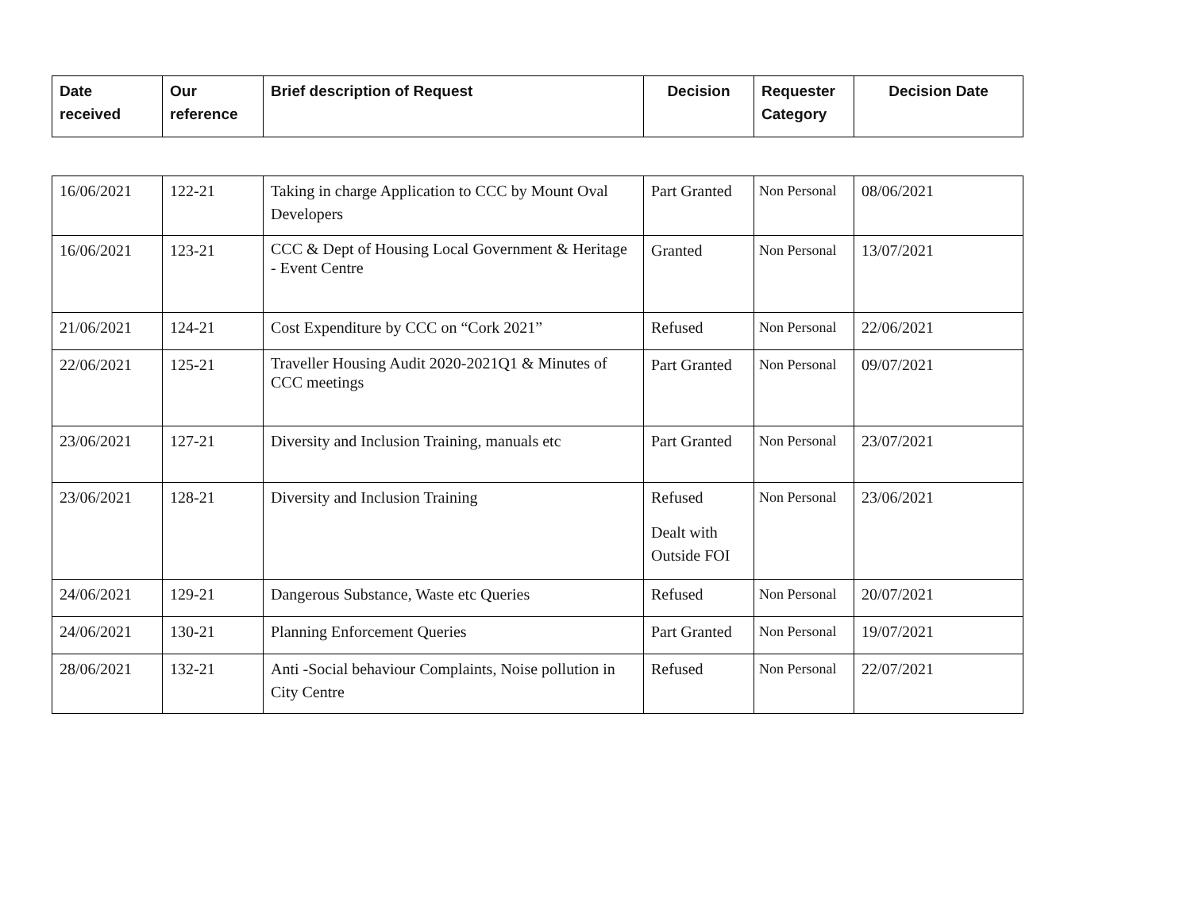| Date received | Our reference | Brief description of Request | Decision | Requester Category | Decision Date |
| --- | --- | --- | --- | --- | --- |
| 16/06/2021 | 122-21 | Taking in charge Application to CCC by Mount Oval Developers | Part Granted | Non Personal | 08/06/2021 |
| 16/06/2021 | 123-21 | CCC & Dept of Housing Local Government & Heritage - Event Centre | Granted | Non Personal | 13/07/2021 |
| 21/06/2021 | 124-21 | Cost Expenditure by CCC on “Cork 2021” | Refused | Non Personal | 22/06/2021 |
| 22/06/2021 | 125-21 | Traveller Housing Audit 2020-2021Q1 & Minutes of CCC meetings | Part Granted | Non Personal | 09/07/2021 |
| 23/06/2021 | 127-21 | Diversity and Inclusion Training, manuals etc | Part Granted | Non Personal | 23/07/2021 |
| 23/06/2021 | 128-21 | Diversity and Inclusion Training | Refused Dealt with Outside FOI | Non Personal | 23/06/2021 |
| 24/06/2021 | 129-21 | Dangerous Substance, Waste etc Queries | Refused | Non Personal | 20/07/2021 |
| 24/06/2021 | 130-21 | Planning Enforcement Queries | Part Granted | Non Personal | 19/07/2021 |
| 28/06/2021 | 132-21 | Anti -Social behaviour Complaints, Noise pollution in City Centre | Refused | Non Personal | 22/07/2021 |